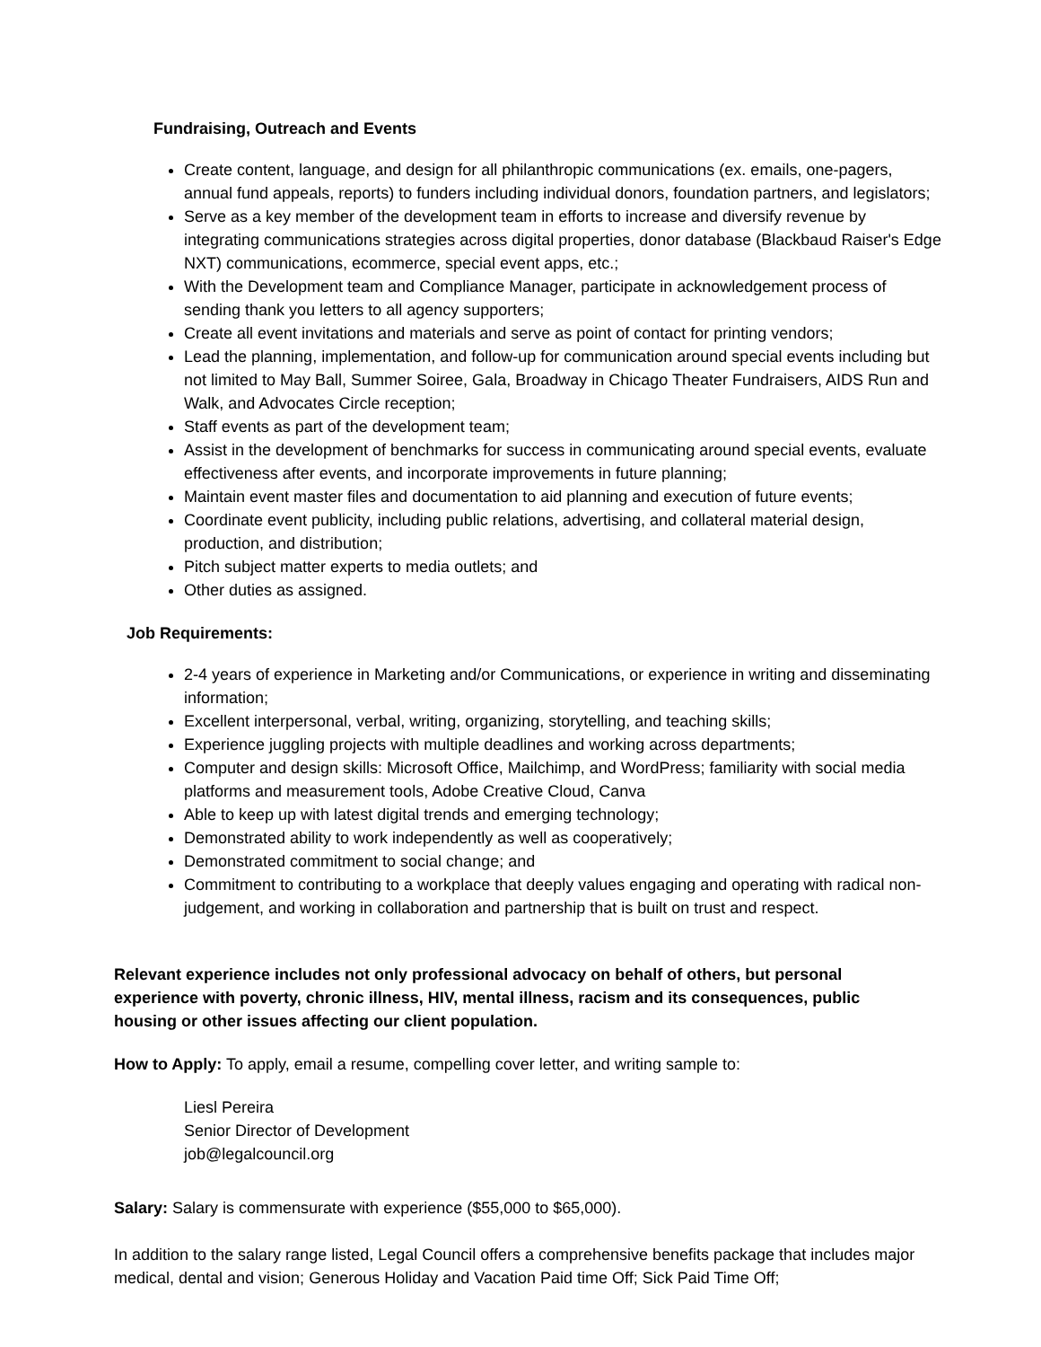Fundraising, Outreach and Events
Create content, language, and design for all philanthropic communications (ex. emails, one-pagers, annual fund appeals, reports) to funders including individual donors, foundation partners, and legislators;
Serve as a key member of the development team in efforts to increase and diversify revenue by integrating communications strategies across digital properties, donor database (Blackbaud Raiser's Edge NXT) communications, ecommerce, special event apps, etc.;
With the Development team and Compliance Manager, participate in acknowledgement process of sending thank you letters to all agency supporters;
Create all event invitations and materials and serve as point of contact for printing vendors;
Lead the planning, implementation, and follow-up for communication around special events including but not limited to May Ball, Summer Soiree, Gala, Broadway in Chicago Theater Fundraisers, AIDS Run and Walk, and Advocates Circle reception;
Staff events as part of the development team;
Assist in the development of benchmarks for success in communicating around special events, evaluate effectiveness after events, and incorporate improvements in future planning;
Maintain event master files and documentation to aid planning and execution of future events;
Coordinate event publicity, including public relations, advertising, and collateral material design, production, and distribution;
Pitch subject matter experts to media outlets; and
Other duties as assigned.
Job Requirements:
2-4 years of experience in Marketing and/or Communications, or experience in writing and disseminating information;
Excellent interpersonal, verbal, writing, organizing, storytelling, and teaching skills;
Experience juggling projects with multiple deadlines and working across departments;
Computer and design skills: Microsoft Office, Mailchimp, and WordPress; familiarity with social media platforms and measurement tools, Adobe Creative Cloud, Canva
Able to keep up with latest digital trends and emerging technology;
Demonstrated ability to work independently as well as cooperatively;
Demonstrated commitment to social change; and
Commitment to contributing to a workplace that deeply values engaging and operating with radical non-judgement, and working in collaboration and partnership that is built on trust and respect.
Relevant experience includes not only professional advocacy on behalf of others, but personal experience with poverty, chronic illness, HIV, mental illness, racism and its consequences, public housing or other issues affecting our client population.
How to Apply: To apply, email a resume, compelling cover letter, and writing sample to:
Liesl Pereira
Senior Director of Development
job@legalcouncil.org
Salary: Salary is commensurate with experience ($55,000 to $65,000).
In addition to the salary range listed, Legal Council offers a comprehensive benefits package that includes major medical, dental and vision; Generous Holiday and Vacation Paid time Off; Sick Paid Time Off;